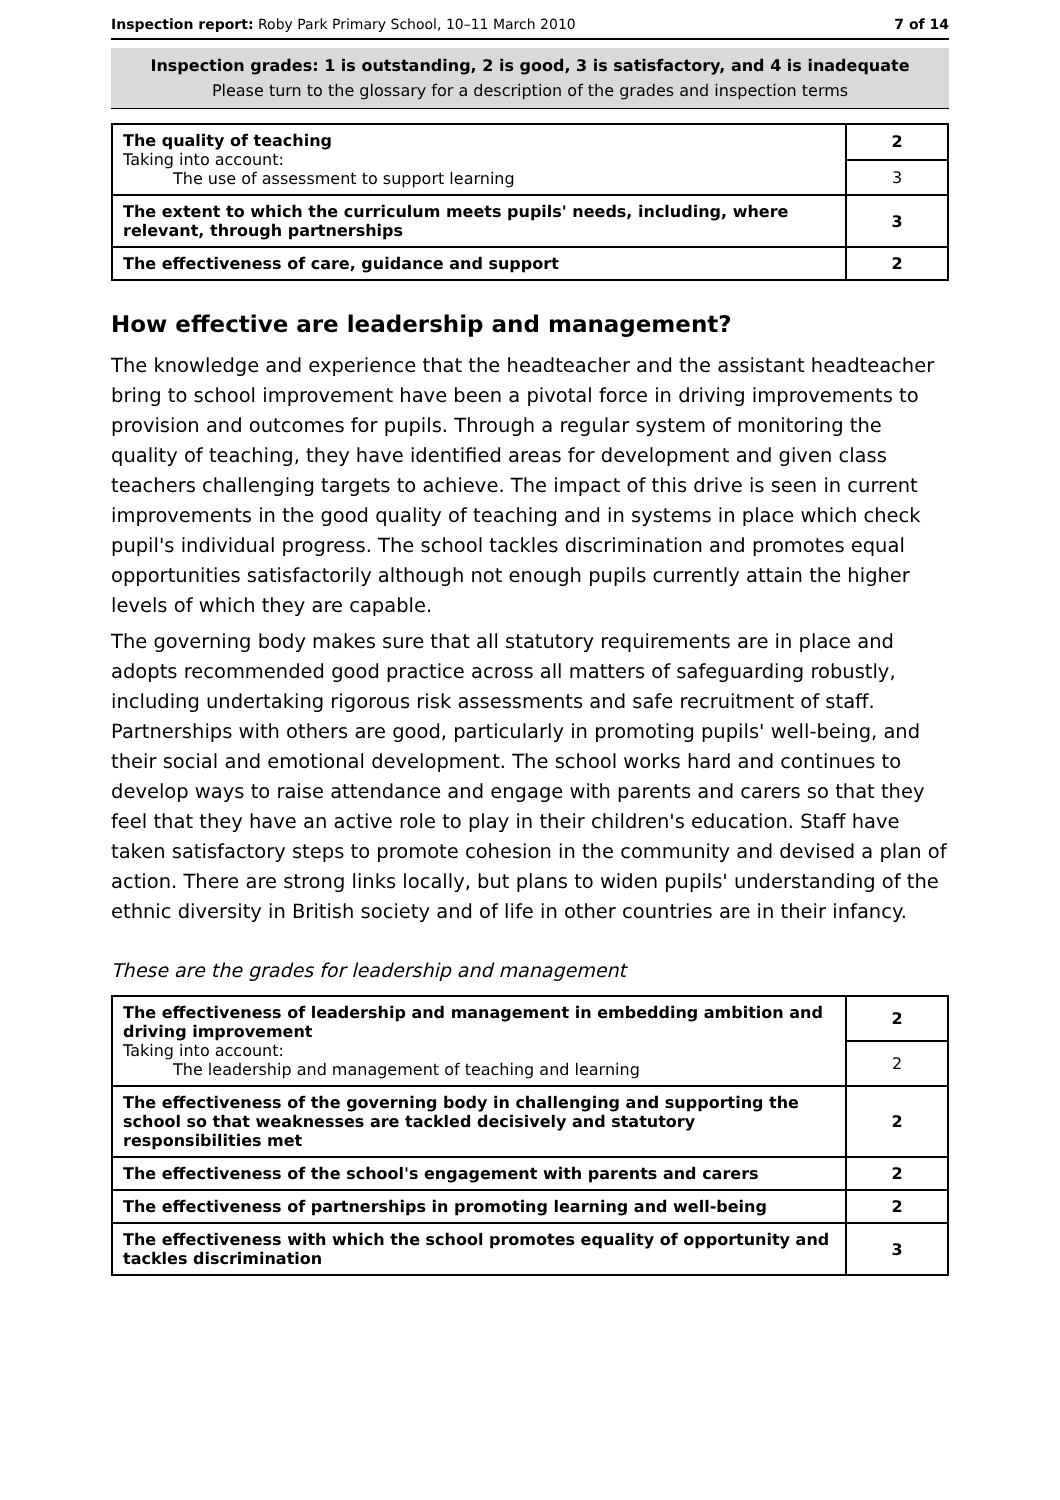Inspection report: Roby Park Primary School, 10–11 March 2010 7 of 14
Inspection grades: 1 is outstanding, 2 is good, 3 is satisfactory, and 4 is inadequate
Please turn to the glossary for a description of the grades and inspection terms
| The quality of teaching Taking into account: The use of assessment to support learning | 2 |
| | 3 |
| The extent to which the curriculum meets pupils' needs, including, where relevant, through partnerships | 3 |
| The effectiveness of care, guidance and support | 2 |
How effective are leadership and management?
The knowledge and experience that the headteacher and the assistant headteacher bring to school improvement have been a pivotal force in driving improvements to provision and outcomes for pupils. Through a regular system of monitoring the quality of teaching, they have identified areas for development and given class teachers challenging targets to achieve. The impact of this drive is seen in current improvements in the good quality of teaching and in systems in place which check pupil's individual progress. The school tackles discrimination and promotes equal opportunities satisfactorily although not enough pupils currently attain the higher levels of which they are capable.
The governing body makes sure that all statutory requirements are in place and adopts recommended good practice across all matters of safeguarding robustly, including undertaking rigorous risk assessments and safe recruitment of staff. Partnerships with others are good, particularly in promoting pupils' well-being, and their social and emotional development. The school works hard and continues to develop ways to raise attendance and engage with parents and carers so that they feel that they have an active role to play in their children's education. Staff have taken satisfactory steps to promote cohesion in the community and devised a plan of action. There are strong links locally, but plans to widen pupils' understanding of the ethnic diversity in British society and of life in other countries are in their infancy.
These are the grades for leadership and management
| The effectiveness of leadership and management in embedding ambition and driving improvement Taking into account: The leadership and management of teaching and learning | 2 |
| | 2 |
| The effectiveness of the governing body in challenging and supporting the school so that weaknesses are tackled decisively and statutory responsibilities met | 2 |
| The effectiveness of the school's engagement with parents and carers | 2 |
| The effectiveness of partnerships in promoting learning and well-being | 2 |
| The effectiveness with which the school promotes equality of opportunity and tackles discrimination | 3 |